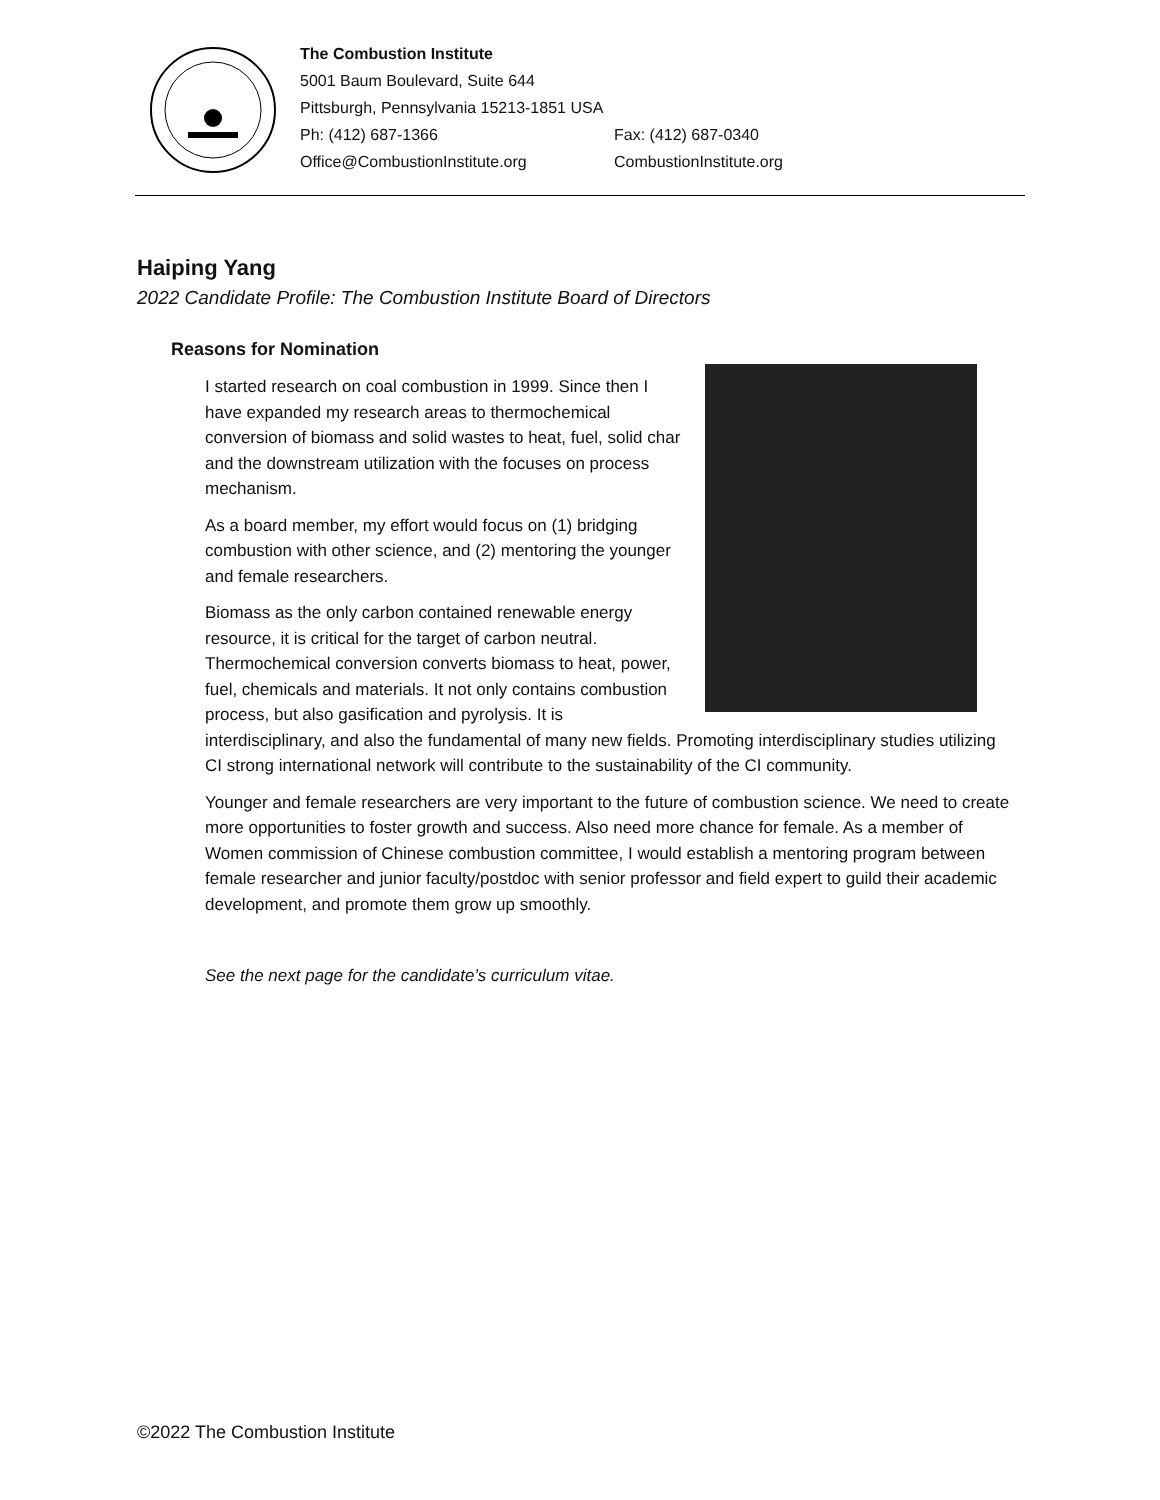The Combustion Institute
5001 Baum Boulevard, Suite 644
Pittsburgh, Pennsylvania 15213-1851 USA
Ph: (412) 687-1366 Fax: (412) 687-0340
Office@CombustionInstitute.org CombustionInstitute.org
Haiping Yang
2022 Candidate Profile: The Combustion Institute Board of Directors
Reasons for Nomination
I started research on coal combustion in 1999. Since then I have expanded my research areas to thermochemical conversion of biomass and solid wastes to heat, fuel, solid char and the downstream utilization with the focuses on process mechanism.
As a board member, my effort would focus on (1) bridging combustion with other science, and (2) mentoring the younger and female researchers.
Biomass as the only carbon contained renewable energy resource, it is critical for the target of carbon neutral. Thermochemical conversion converts biomass to heat, power, fuel, chemicals and materials. It not only contains combustion process, but also gasification and pyrolysis. It is interdisciplinary, and also the fundamental of many new fields. Promoting interdisciplinary studies utilizing CI strong international network will contribute to the sustainability of the CI community.
Younger and female researchers are very important to the future of combustion science. We need to create more opportunities to foster growth and success. Also need more chance for female. As a member of Women commission of Chinese combustion committee, I would establish a mentoring program between female researcher and junior faculty/postdoc with senior professor and field expert to guild their academic development, and promote them grow up smoothly.
See the next page for the candidate’s curriculum vitae.
©2022 The Combustion Institute